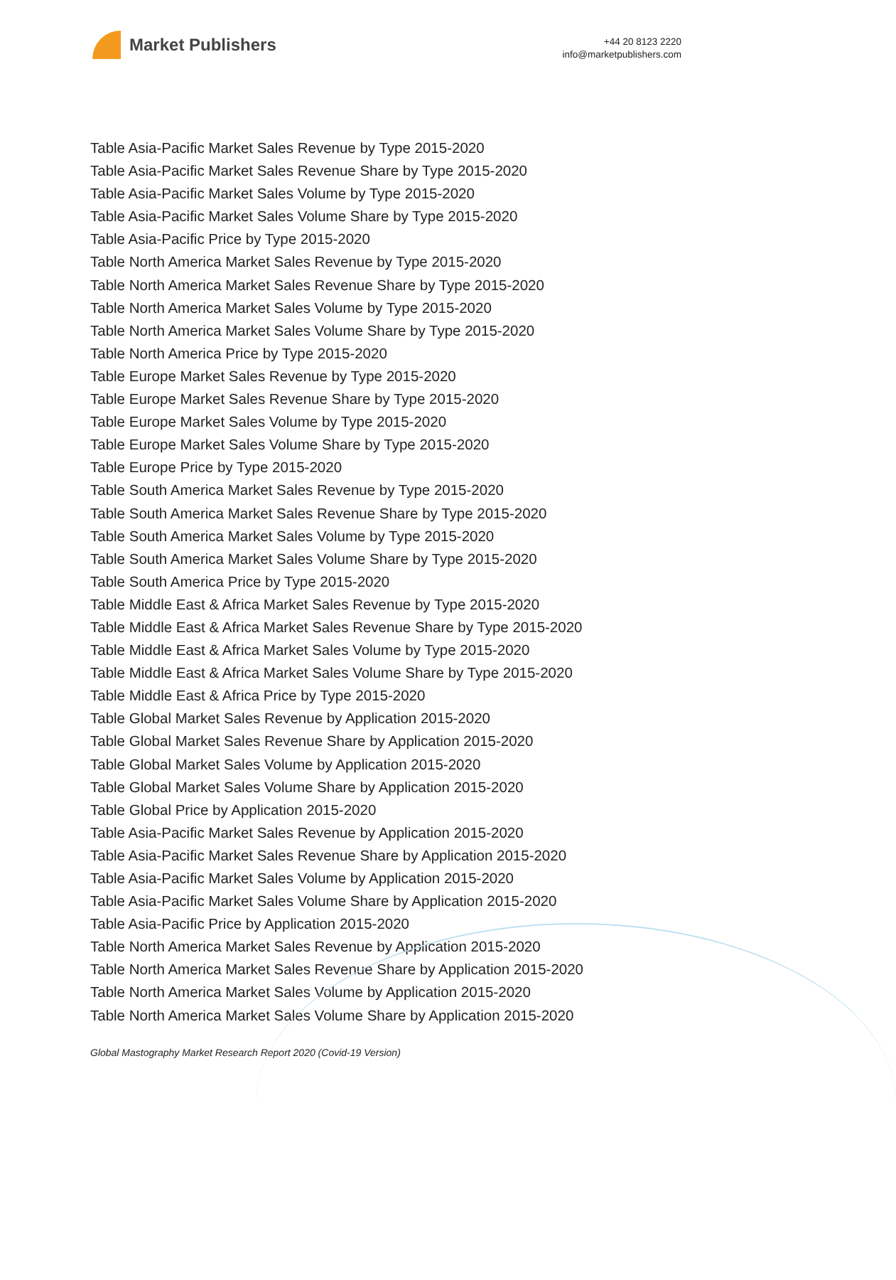Market Publishers
+44 20 8123 2220
info@marketpublishers.com
Table Asia-Pacific Market Sales Revenue by Type 2015-2020
Table Asia-Pacific Market Sales Revenue Share by Type 2015-2020
Table Asia-Pacific Market Sales Volume by Type 2015-2020
Table Asia-Pacific Market Sales Volume Share by Type 2015-2020
Table Asia-Pacific Price by Type 2015-2020
Table North America Market Sales Revenue by Type 2015-2020
Table North America Market Sales Revenue Share by Type 2015-2020
Table North America Market Sales Volume by Type 2015-2020
Table North America Market Sales Volume Share by Type 2015-2020
Table North America Price by Type 2015-2020
Table Europe Market Sales Revenue by Type 2015-2020
Table Europe Market Sales Revenue Share by Type 2015-2020
Table Europe Market Sales Volume by Type 2015-2020
Table Europe Market Sales Volume Share by Type 2015-2020
Table Europe Price by Type 2015-2020
Table South America Market Sales Revenue by Type 2015-2020
Table South America Market Sales Revenue Share by Type 2015-2020
Table South America Market Sales Volume by Type 2015-2020
Table South America Market Sales Volume Share by Type 2015-2020
Table South America Price by Type 2015-2020
Table Middle East & Africa Market Sales Revenue by Type 2015-2020
Table Middle East & Africa Market Sales Revenue Share by Type 2015-2020
Table Middle East & Africa Market Sales Volume by Type 2015-2020
Table Middle East & Africa Market Sales Volume Share by Type 2015-2020
Table Middle East & Africa Price by Type 2015-2020
Table Global Market Sales Revenue by Application 2015-2020
Table Global Market Sales Revenue Share by Application 2015-2020
Table Global Market Sales Volume by Application 2015-2020
Table Global Market Sales Volume Share by Application 2015-2020
Table Global Price by Application 2015-2020
Table Asia-Pacific Market Sales Revenue by Application 2015-2020
Table Asia-Pacific Market Sales Revenue Share by Application 2015-2020
Table Asia-Pacific Market Sales Volume by Application 2015-2020
Table Asia-Pacific Market Sales Volume Share by Application 2015-2020
Table Asia-Pacific Price by Application 2015-2020
Table North America Market Sales Revenue by Application 2015-2020
Table North America Market Sales Revenue Share by Application 2015-2020
Table North America Market Sales Volume by Application 2015-2020
Table North America Market Sales Volume Share by Application 2015-2020
Global Mastography Market Research Report 2020 (Covid-19 Version)